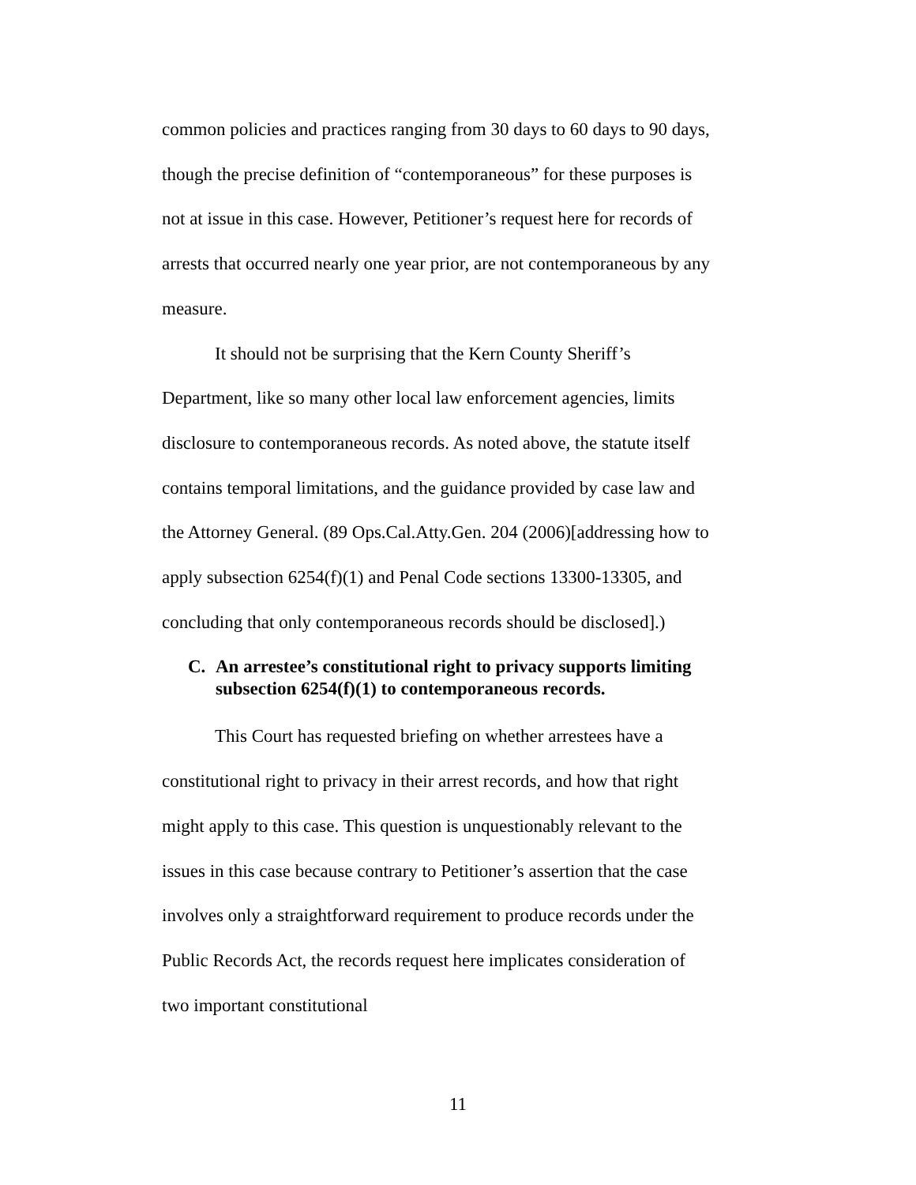common policies and practices ranging from 30 days to 60 days to 90 days, though the precise definition of “contemporaneous” for these purposes is not at issue in this case. However, Petitioner’s request here for records of arrests that occurred nearly one year prior, are not contemporaneous by any measure.
It should not be surprising that the Kern County Sheriff’s Department, like so many other local law enforcement agencies, limits disclosure to contemporaneous records. As noted above, the statute itself contains temporal limitations, and the guidance provided by case law and the Attorney General. (89 Ops.Cal.Atty.Gen. 204 (2006)[addressing how to apply subsection 6254(f)(1) and Penal Code sections 13300-13305, and concluding that only contemporaneous records should be disclosed].)
C. An arrestee’s constitutional right to privacy supports limiting subsection 6254(f)(1) to contemporaneous records.
This Court has requested briefing on whether arrestees have a constitutional right to privacy in their arrest records, and how that right might apply to this case. This question is unquestionably relevant to the issues in this case because contrary to Petitioner’s assertion that the case involves only a straightforward requirement to produce records under the Public Records Act, the records request here implicates consideration of two important constitutional
11